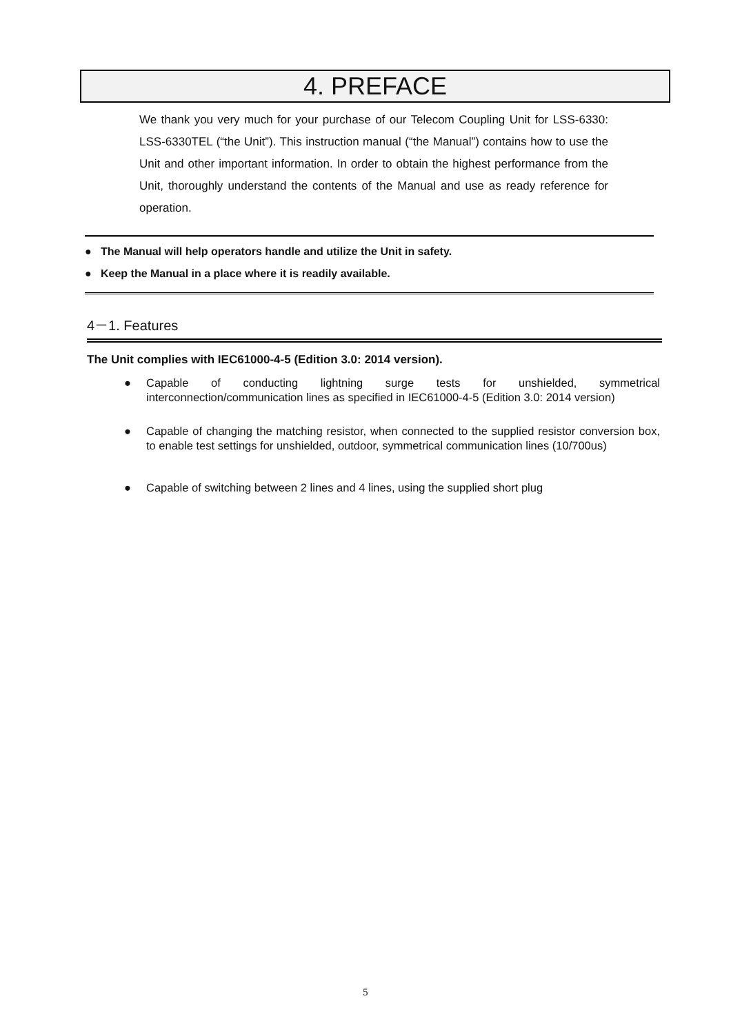4. PREFACE
We thank you very much for your purchase of our Telecom Coupling Unit for LSS-6330: LSS-6330TEL (“the Unit”). This instruction manual (“the Manual”) contains how to use the Unit and other important information. In order to obtain the highest performance from the Unit, thoroughly understand the contents of the Manual and use as ready reference for operation.
● The Manual will help operators handle and utilize the Unit in safety.
● Keep the Manual in a place where it is readily available.
4－1. Features
The Unit complies with IEC61000-4-5 (Edition 3.0: 2014 version).
● Capable of conducting lightning surge tests for unshielded, symmetrical interconnection/communication lines as specified in IEC61000-4-5 (Edition 3.0: 2014 version)
● Capable of changing the matching resistor, when connected to the supplied resistor conversion box, to enable test settings for unshielded, outdoor, symmetrical communication lines (10/700us)
● Capable of switching between 2 lines and 4 lines, using the supplied short plug
5